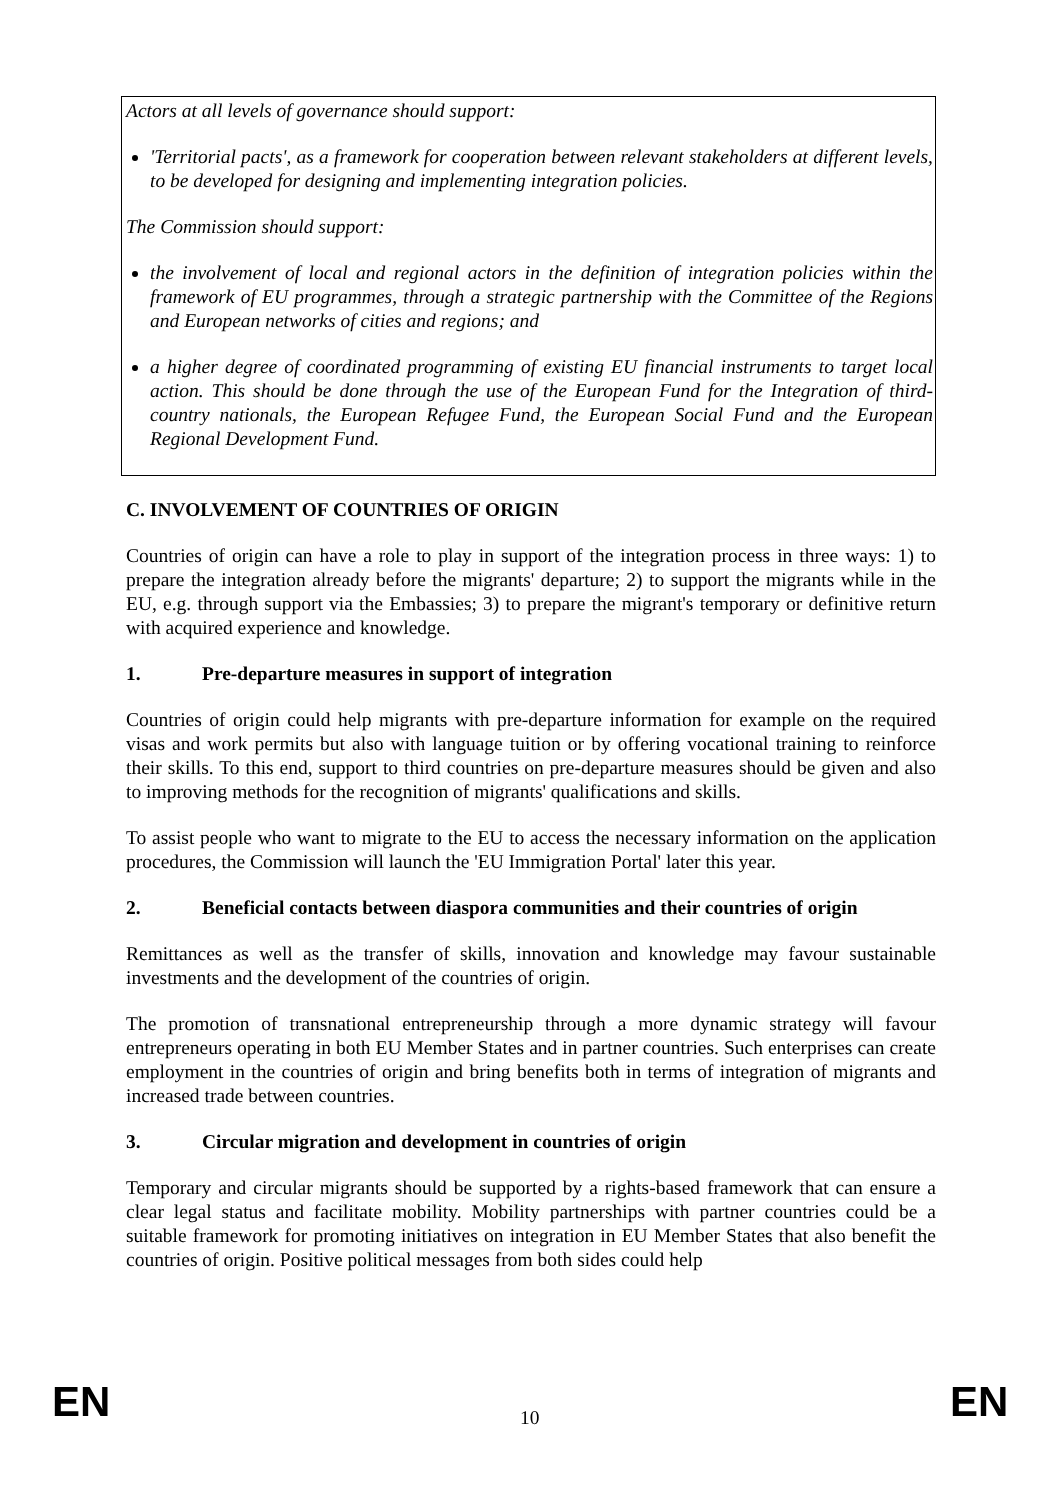Actors at all levels of governance should support:
'Territorial pacts', as a framework for cooperation between relevant stakeholders at different levels, to be developed for designing and implementing integration policies.
The Commission should support:
the involvement of local and regional actors in the definition of integration policies within the framework of EU programmes, through a strategic partnership with the Committee of the Regions and European networks of cities and regions; and
a higher degree of coordinated programming of existing EU financial instruments to target local action. This should be done through the use of the European Fund for the Integration of third-country nationals, the European Refugee Fund, the European Social Fund and the European Regional Development Fund.
C. INVOLVEMENT OF COUNTRIES OF ORIGIN
Countries of origin can have a role to play in support of the integration process in three ways: 1) to prepare the integration already before the migrants' departure; 2) to support the migrants while in the EU, e.g. through support via the Embassies; 3) to prepare the migrant's temporary or definitive return with acquired experience and knowledge.
1. Pre-departure measures in support of integration
Countries of origin could help migrants with pre-departure information for example on the required visas and work permits but also with language tuition or by offering vocational training to reinforce their skills. To this end, support to third countries on pre-departure measures should be given and also to improving methods for the recognition of migrants' qualifications and skills.
To assist people who want to migrate to the EU to access the necessary information on the application procedures, the Commission will launch the 'EU Immigration Portal' later this year.
2. Beneficial contacts between diaspora communities and their countries of origin
Remittances as well as the transfer of skills, innovation and knowledge may favour sustainable investments and the development of the countries of origin.
The promotion of transnational entrepreneurship through a more dynamic strategy will favour entrepreneurs operating in both EU Member States and in partner countries. Such enterprises can create employment in the countries of origin and bring benefits both in terms of integration of migrants and increased trade between countries.
3. Circular migration and development in countries of origin
Temporary and circular migrants should be supported by a rights-based framework that can ensure a clear legal status and facilitate mobility. Mobility partnerships with partner countries could be a suitable framework for promoting initiatives on integration in EU Member States that also benefit the countries of origin. Positive political messages from both sides could help
EN 10 EN